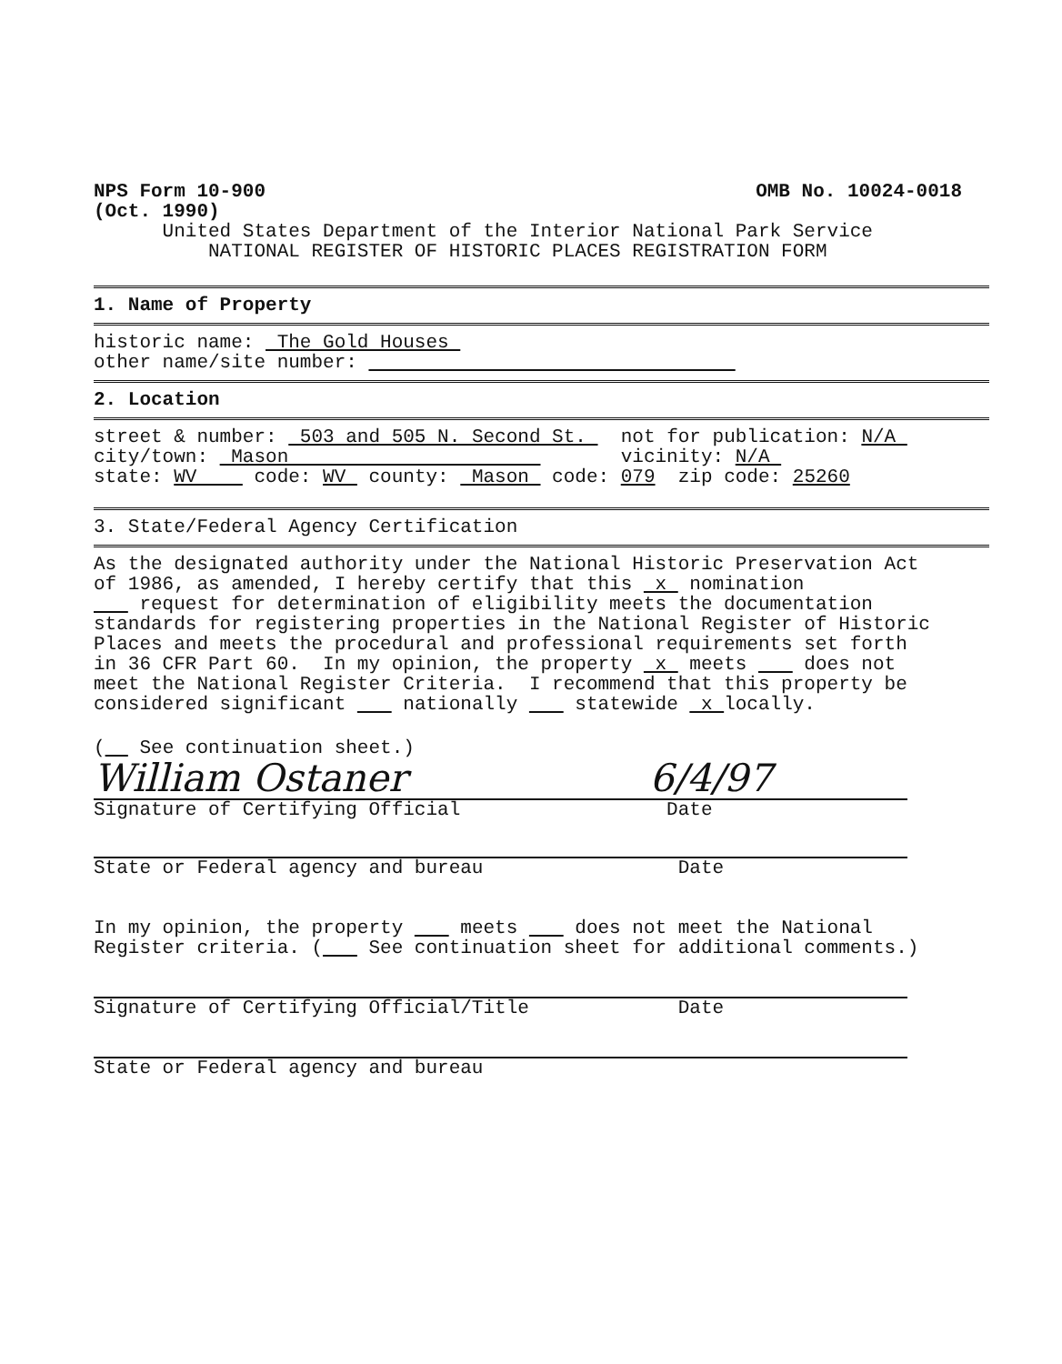NPS Form 10-900 OMB No. 10024-0018
(Oct. 1990)
United States Department of the Interior National Park Service
NATIONAL REGISTER OF HISTORIC PLACES REGISTRATION FORM
1. Name of Property
historic name: The Gold Houses
other name/site number:
2. Location
street & number: 503 and 505 N. Second St. not for publication: N/A
city/town: Mason vicinity: N/A
state: WV code: WV county: Mason code: 079 zip code: 25260
3. State/Federal Agency Certification
As the designated authority under the National Historic Preservation Act of 1986, as amended, I hereby certify that this x nomination request for determination of eligibility meets the documentation standards for registering properties in the National Register of Historic Places and meets the procedural and professional requirements set forth in 36 CFR Part 60. In my opinion, the property x meets does not meet the National Register Criteria. I recommend that this property be considered significant nationally statewide x locally.
( See continuation sheet.)
William Ostaner 6/4/97
Signature of Certifying Official Date
State or Federal agency and bureau Date
In my opinion, the property meets does not meet the National Register criteria. ( See continuation sheet for additional comments.)
Signature of Certifying Official/Title Date
State or Federal agency and bureau